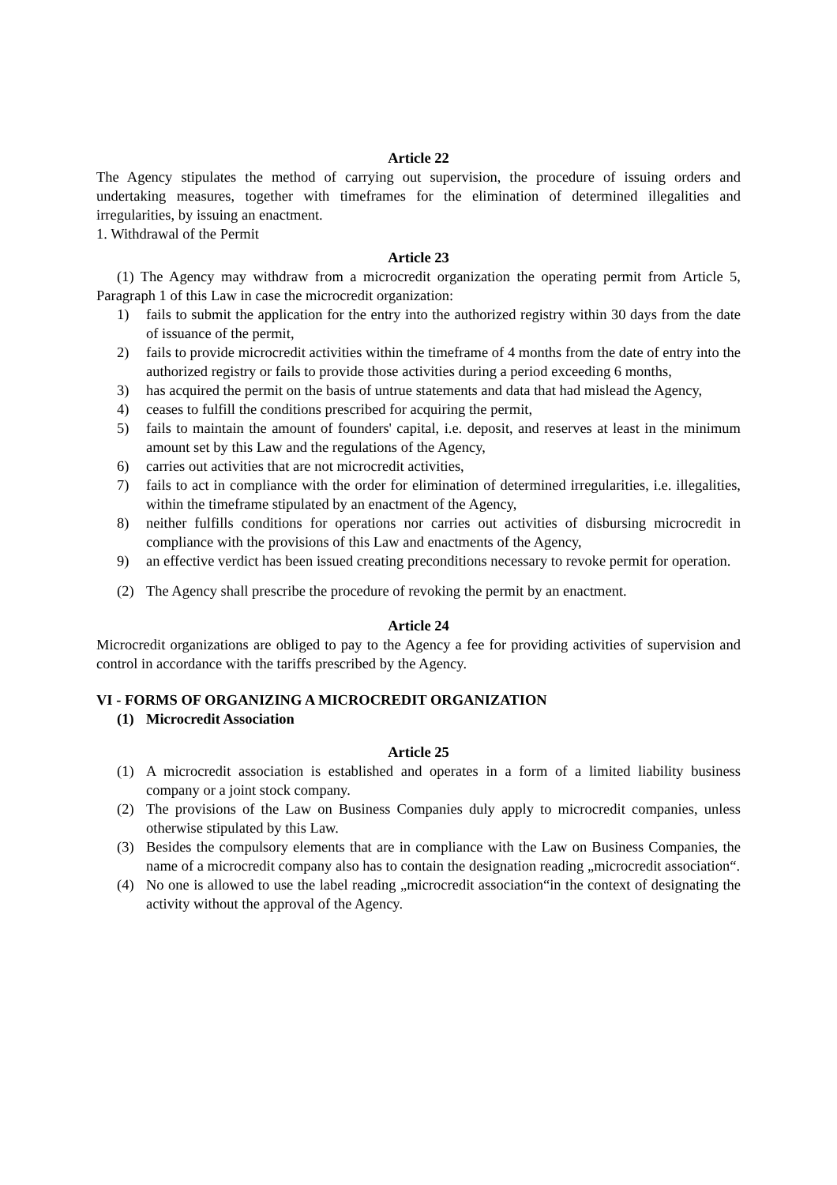Article 22
The Agency stipulates the method of carrying out supervision, the procedure of issuing orders and undertaking measures, together with timeframes for the elimination of determined illegalities and irregularities, by issuing an enactment.
1. Withdrawal of the Permit
Article 23
(1) The Agency may withdraw from a microcredit organization the operating permit from Article 5, Paragraph 1 of this Law in case the microcredit organization:
1) fails to submit the application for the entry into the authorized registry within 30 days from the date of issuance of the permit,
2) fails to provide microcredit activities within the timeframe of 4 months from the date of entry into the authorized registry or fails to provide those activities during a period exceeding 6 months,
3) has acquired the permit on the basis of untrue statements and data that had mislead the Agency,
4) ceases to fulfill the conditions prescribed for acquiring the permit,
5) fails to maintain the amount of founders' capital, i.e. deposit, and reserves at least in the minimum amount set by this Law and the regulations of the Agency,
6) carries out activities that are not microcredit activities,
7) fails to act in compliance with the order for elimination of determined irregularities, i.e. illegalities, within the timeframe stipulated by an enactment of the Agency,
8) neither fulfills conditions for operations nor carries out activities of disbursing microcredit in compliance with the provisions of this Law and enactments of the Agency,
9) an effective verdict has been issued creating preconditions necessary to revoke permit for operation.
(2) The Agency shall prescribe the procedure of revoking the permit by an enactment.
Article 24
Microcredit organizations are obliged to pay to the Agency a fee for providing activities of supervision and control in accordance with the tariffs prescribed by the Agency.
VI - FORMS OF ORGANIZING A MICROCREDIT ORGANIZATION
(1) Microcredit Association
Article 25
(1) A microcredit association is established and operates in a form of a limited liability business company or a joint stock company.
(2) The provisions of the Law on Business Companies duly apply to microcredit companies, unless otherwise stipulated by this Law.
(3) Besides the compulsory elements that are in compliance with the Law on Business Companies, the name of a microcredit company also has to contain the designation reading „microcredit association“.
(4) No one is allowed to use the label reading „microcredit association“in the context of designating the activity without the approval of the Agency.